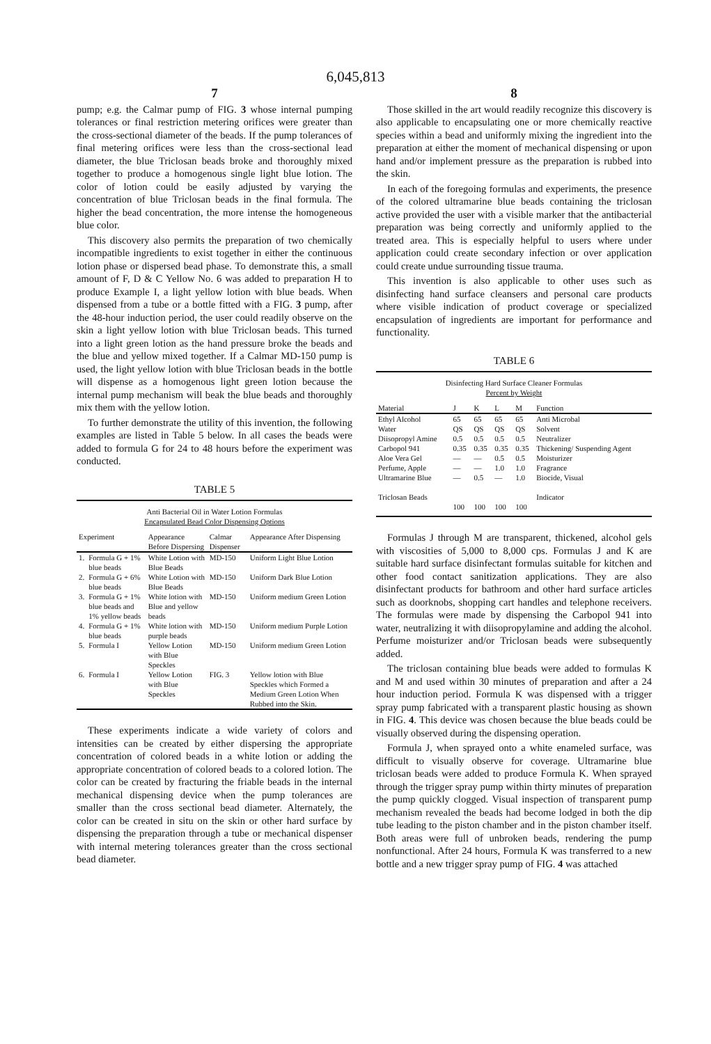6,045,813
7
pump; e.g. the Calmar pump of FIG. 3 whose internal pumping tolerances or final restriction metering orifices were greater than the cross-sectional diameter of the beads. If the pump tolerances of final metering orifices were less than the cross-sectional lead diameter, the blue Triclosan beads broke and thoroughly mixed together to produce a homogenous single light blue lotion. The color of lotion could be easily adjusted by varying the concentration of blue Triclosan beads in the final formula. The higher the bead concentration, the more intense the homogeneous blue color.
This discovery also permits the preparation of two chemically incompatible ingredients to exist together in either the continuous lotion phase or dispersed bead phase. To demonstrate this, a small amount of F, D & C Yellow No. 6 was added to preparation H to produce Example I, a light yellow lotion with blue beads. When dispensed from a tube or a bottle fitted with a FIG. 3 pump, after the 48-hour induction period, the user could readily observe on the skin a light yellow lotion with blue Triclosan beads. This turned into a light green lotion as the hand pressure broke the beads and the blue and yellow mixed together. If a Calmar MD-150 pump is used, the light yellow lotion with blue Triclosan beads in the bottle will dispense as a homogenous light green lotion because the internal pump mechanism will beak the blue beads and thoroughly mix them with the yellow lotion.
To further demonstrate the utility of this invention, the following examples are listed in Table 5 below. In all cases the beads were added to formula G for 24 to 48 hours before the experiment was conducted.
TABLE 5
| Anti Bacterial Oil in Water Lotion Formulas Encapsulated Bead Color Dispensing Options | | | | |
| Experiment | | Appearance Before Dispersing | Calmar Dispenser | Appearance After Dispensing |
| 1. | Formula G + 1% blue beads | White Lotion with Blue Beads | MD-150 | Uniform Light Blue Lotion |
| 2. | Formula G + 6% blue beads | White Lotion with Blue Beads | MD-150 | Uniform Dark Blue Lotion |
| 3. | Formula G + 1% blue beads and 1% yellow beads | White lotion with Blue and yellow beads | MD-150 | Uniform medium Green Lotion |
| 4. | Formula G + 1% blue beads | White lotion with purple beads | MD-150 | Uniform medium Purple Lotion |
| 5. | Formula I | Yellow Lotion with Blue Speckles | MD-150 | Uniform medium Green Lotion |
| 6. | Formula I | Yellow Lotion with Blue Speckles | FIG. 3 | Yellow lotion with Blue Speckles which Formed a Medium Green Lotion When Rubbed into the Skin. |
These experiments indicate a wide variety of colors and intensities can be created by either dispersing the appropriate concentration of colored beads in a white lotion or adding the appropriate concentration of colored beads to a colored lotion. The color can be created by fracturing the friable beads in the internal mechanical dispensing device when the pump tolerances are smaller than the cross sectional bead diameter. Alternately, the color can be created in situ on the skin or other hard surface by dispensing the preparation through a tube or mechanical dispenser with internal metering tolerances greater than the cross sectional bead diameter.
8
Those skilled in the art would readily recognize this discovery is also applicable to encapsulating one or more chemically reactive species within a bead and uniformly mixing the ingredient into the preparation at either the moment of mechanical dispensing or upon hand and/or implement pressure as the preparation is rubbed into the skin.
In each of the foregoing formulas and experiments, the presence of the colored ultramarine blue beads containing the triclosan active provided the user with a visible marker that the antibacterial preparation was being correctly and uniformly applied to the treated area. This is especially helpful to users where under application could create secondary infection or over application could create undue surrounding tissue trauma.
This invention is also applicable to other uses such as disinfecting hand surface cleansers and personal care products where visible indication of product coverage or specialized encapsulation of ingredients are important for performance and functionality.
TABLE 6
| Disinfecting Hard Surface Cleaner Formulas Percent by Weight | | | | | |
| Material | J | K | L | M | Function |
| Ethyl Alcohol | 65 | 65 | 65 | 65 | Anti Microbal |
| Water | QS | QS | QS | QS | Solvent |
| Diisopropyl Amine | 0.5 | 0.5 | 0.5 | 0.5 | Neutralizer |
| Carbopol 941 | 0.35 | 0.35 | 0.35 | 0.35 | Thickening/ Suspending Agent |
| Aloe Vera Gel | — | — | 0.5 | 0.5 | Moisturizer |
| Perfume, Apple | — | — | 1.0 | 1.0 | Fragrance |
| Ultramarine Blue | — | 0.5 | — | 1.0 | Biocide, Visual |
| Triclosan Beads | | | | | Indicator |
| | 100 | 100 | 100 | 100 | |
Formulas J through M are transparent, thickened, alcohol gels with viscosities of 5,000 to 8,000 cps. Formulas J and K are suitable hard surface disinfectant formulas suitable for kitchen and other food contact sanitization applications. They are also disinfectant products for bathroom and other hard surface articles such as doorknobs, shopping cart handles and telephone receivers. The formulas were made by dispensing the Carbopol 941 into water, neutralizing it with diisopropylamine and adding the alcohol. Perfume moisturizer and/or Triclosan beads were subsequently added.
The triclosan containing blue beads were added to formulas K and M and used within 30 minutes of preparation and after a 24 hour induction period. Formula K was dispensed with a trigger spray pump fabricated with a transparent plastic housing as shown in FIG. 4. This device was chosen because the blue beads could be visually observed during the dispensing operation.
Formula J, when sprayed onto a white enameled surface, was difficult to visually observe for coverage. Ultramarine blue triclosan beads were added to produce Formula K. When sprayed through the trigger spray pump within thirty minutes of preparation the pump quickly clogged. Visual inspection of transparent pump mechanism revealed the beads had become lodged in both the dip tube leading to the piston chamber and in the piston chamber itself. Both areas were full of unbroken beads, rendering the pump nonfunctional. After 24 hours, Formula K was transferred to a new bottle and a new trigger spray pump of FIG. 4 was attached